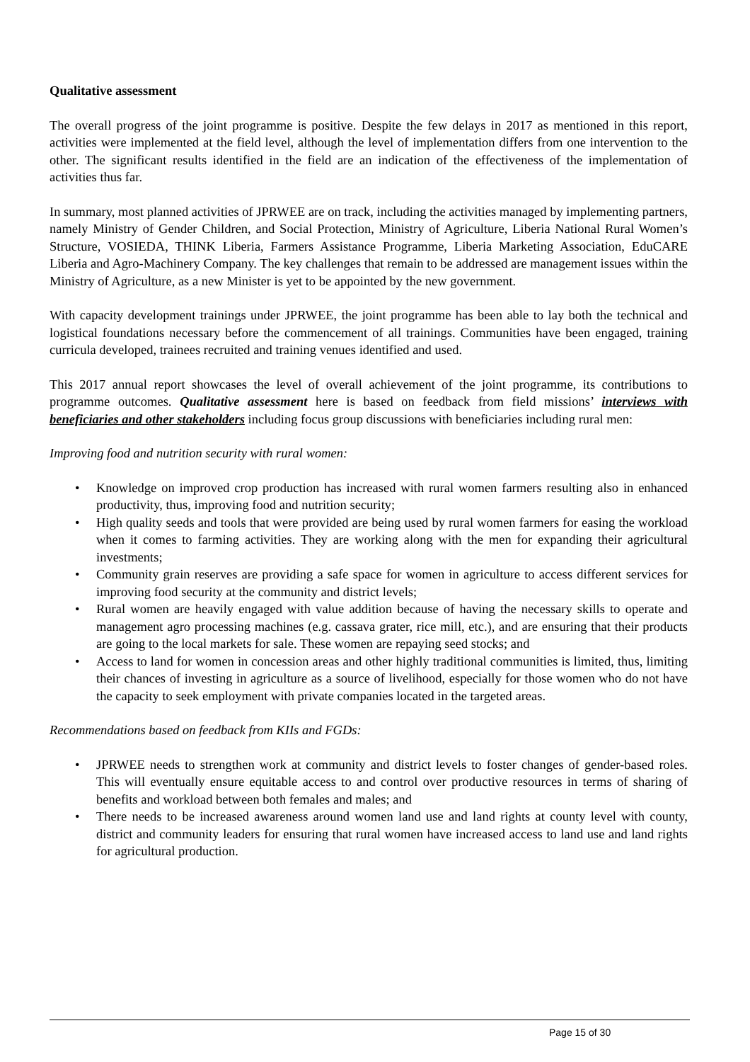Qualitative assessment
The overall progress of the joint programme is positive. Despite the few delays in 2017 as mentioned in this report, activities were implemented at the field level, although the level of implementation differs from one intervention to the other. The significant results identified in the field are an indication of the effectiveness of the implementation of activities thus far.
In summary, most planned activities of JPRWEE are on track, including the activities managed by implementing partners, namely Ministry of Gender Children, and Social Protection, Ministry of Agriculture, Liberia National Rural Women’s Structure, VOSIEDA, THINK Liberia, Farmers Assistance Programme, Liberia Marketing Association, EduCARE Liberia and Agro-Machinery Company. The key challenges that remain to be addressed are management issues within the Ministry of Agriculture, as a new Minister is yet to be appointed by the new government.
With capacity development trainings under JPRWEE, the joint programme has been able to lay both the technical and logistical foundations necessary before the commencement of all trainings. Communities have been engaged, training curricula developed, trainees recruited and training venues identified and used.
This 2017 annual report showcases the level of overall achievement of the joint programme, its contributions to programme outcomes. Qualitative assessment here is based on feedback from field missions’ interviews with beneficiaries and other stakeholders including focus group discussions with beneficiaries including rural men:
Improving food and nutrition security with rural women:
• Knowledge on improved crop production has increased with rural women farmers resulting also in enhanced productivity, thus, improving food and nutrition security;
• High quality seeds and tools that were provided are being used by rural women farmers for easing the workload when it comes to farming activities. They are working along with the men for expanding their agricultural investments;
• Community grain reserves are providing a safe space for women in agriculture to access different services for improving food security at the community and district levels;
• Rural women are heavily engaged with value addition because of having the necessary skills to operate and management agro processing machines (e.g. cassava grater, rice mill, etc.), and are ensuring that their products are going to the local markets for sale. These women are repaying seed stocks; and
• Access to land for women in concession areas and other highly traditional communities is limited, thus, limiting their chances of investing in agriculture as a source of livelihood, especially for those women who do not have the capacity to seek employment with private companies located in the targeted areas.
Recommendations based on feedback from KIIs and FGDs:
• JPRWEE needs to strengthen work at community and district levels to foster changes of gender-based roles. This will eventually ensure equitable access to and control over productive resources in terms of sharing of benefits and workload between both females and males; and
• There needs to be increased awareness around women land use and land rights at county level with county, district and community leaders for ensuring that rural women have increased access to land use and land rights for agricultural production.
Page 15 of 30